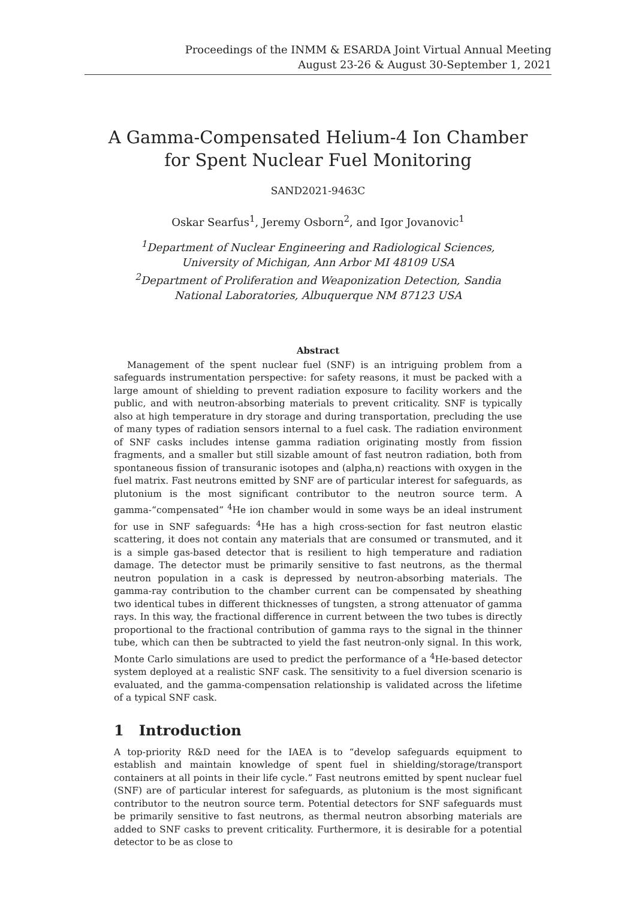Proceedings of the INMM & ESARDA Joint Virtual Annual Meeting
August 23-26 & August 30-September 1, 2021
A Gamma-Compensated Helium-4 Ion Chamber for Spent Nuclear Fuel Monitoring
SAND2021-9463C
Oskar Searfus<sup>1</sup>, Jeremy Osborn<sup>2</sup>, and Igor Jovanovic<sup>1</sup>
<sup>1</sup> Department of Nuclear Engineering and Radiological Sciences, University of Michigan, Ann Arbor MI 48109 USA
<sup>2</sup> Department of Proliferation and Weaponization Detection, Sandia National Laboratories, Albuquerque NM 87123 USA
Abstract
Management of the spent nuclear fuel (SNF) is an intriguing problem from a safeguards instrumentation perspective: for safety reasons, it must be packed with a large amount of shielding to prevent radiation exposure to facility workers and the public, and with neutron-absorbing materials to prevent criticality. SNF is typically also at high temperature in dry storage and during transportation, precluding the use of many types of radiation sensors internal to a fuel cask. The radiation environment of SNF casks includes intense gamma radiation originating mostly from fission fragments, and a smaller but still sizable amount of fast neutron radiation, both from spontaneous fission of transuranic isotopes and (alpha,n) reactions with oxygen in the fuel matrix. Fast neutrons emitted by SNF are of particular interest for safeguards, as plutonium is the most significant contributor to the neutron source term. A gamma-“compensated” <sup>4</sup>He ion chamber would in some ways be an ideal instrument for use in SNF safeguards: <sup>4</sup>He has a high cross-section for fast neutron elastic scattering, it does not contain any materials that are consumed or transmuted, and it is a simple gas-based detector that is resilient to high temperature and radiation damage. The detector must be primarily sensitive to fast neutrons, as the thermal neutron population in a cask is depressed by neutron-absorbing materials. The gamma-ray contribution to the chamber current can be compensated by sheathing two identical tubes in different thicknesses of tungsten, a strong attenuator of gamma rays. In this way, the fractional difference in current between the two tubes is directly proportional to the fractional contribution of gamma rays to the signal in the thinner tube, which can then be subtracted to yield the fast neutron-only signal. In this work, Monte Carlo simulations are used to predict the performance of a <sup>4</sup>He-based detector system deployed at a realistic SNF cask. The sensitivity to a fuel diversion scenario is evaluated, and the gamma-compensation relationship is validated across the lifetime of a typical SNF cask.
1 Introduction
A top-priority R&D need for the IAEA is to “develop safeguards equipment to establish and maintain knowledge of spent fuel in shielding/storage/transport containers at all points in their life cycle.” Fast neutrons emitted by spent nuclear fuel (SNF) are of particular interest for safeguards, as plutonium is the most significant contributor to the neutron source term. Potential detectors for SNF safeguards must be primarily sensitive to fast neutrons, as thermal neutron absorbing materials are added to SNF casks to prevent criticality. Furthermore, it is desirable for a potential detector to be as close to